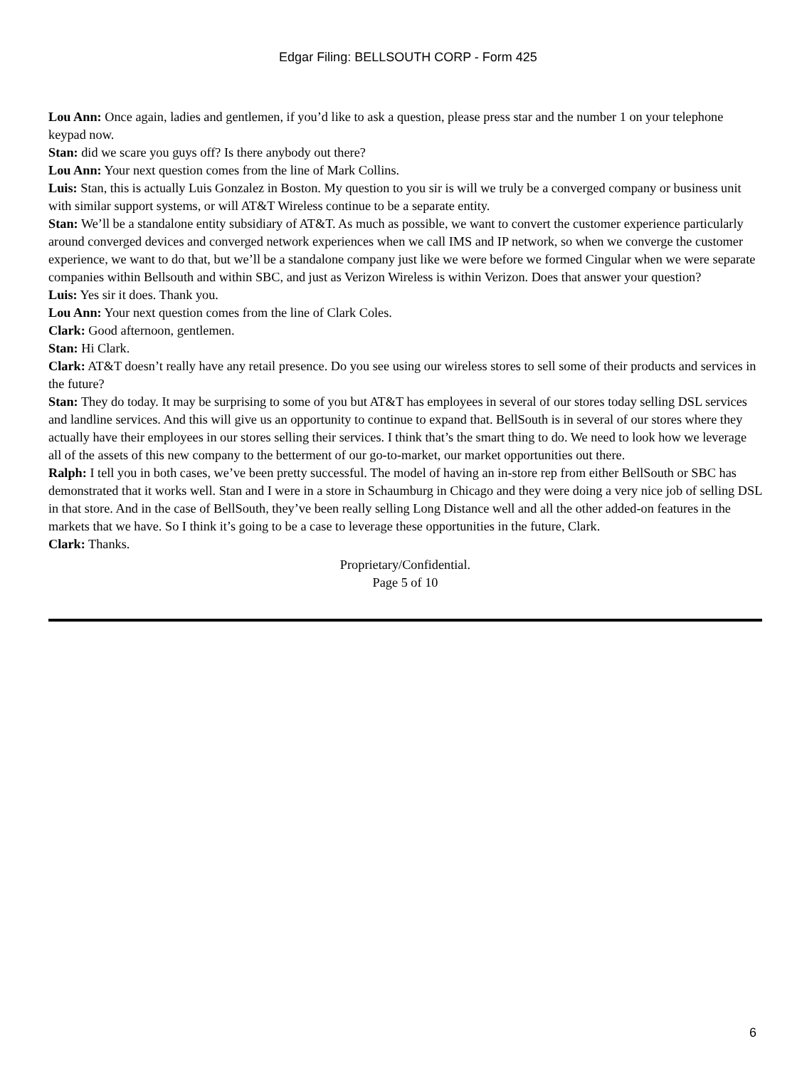Edgar Filing: BELLSOUTH CORP - Form 425
Lou Ann: Once again, ladies and gentlemen, if you’d like to ask a question, please press star and the number 1 on your telephone keypad now.
Stan: did we scare you guys off? Is there anybody out there?
Lou Ann: Your next question comes from the line of Mark Collins.
Luis: Stan, this is actually Luis Gonzalez in Boston. My question to you sir is will we truly be a converged company or business unit with similar support systems, or will AT&T Wireless continue to be a separate entity.
Stan: We’ll be a standalone entity subsidiary of AT&T. As much as possible, we want to convert the customer experience particularly around converged devices and converged network experiences when we call IMS and IP network, so when we converge the customer experience, we want to do that, but we’ll be a standalone company just like we were before we formed Cingular when we were separate companies within Bellsouth and within SBC, and just as Verizon Wireless is within Verizon. Does that answer your question?
Luis: Yes sir it does. Thank you.
Lou Ann: Your next question comes from the line of Clark Coles.
Clark: Good afternoon, gentlemen.
Stan: Hi Clark.
Clark: AT&T doesn’t really have any retail presence. Do you see using our wireless stores to sell some of their products and services in the future?
Stan: They do today. It may be surprising to some of you but AT&T has employees in several of our stores today selling DSL services and landline services. And this will give us an opportunity to continue to expand that. BellSouth is in several of our stores where they actually have their employees in our stores selling their services. I think that’s the smart thing to do. We need to look how we leverage all of the assets of this new company to the betterment of our go-to-market, our market opportunities out there.
Ralph: I tell you in both cases, we’ve been pretty successful. The model of having an in-store rep from either BellSouth or SBC has demonstrated that it works well. Stan and I were in a store in Schaumburg in Chicago and they were doing a very nice job of selling DSL in that store. And in the case of BellSouth, they’ve been really selling Long Distance well and all the other added-on features in the markets that we have. So I think it’s going to be a case to leverage these opportunities in the future, Clark.
Clark: Thanks.
Proprietary/Confidential.
Page 5 of 10
6